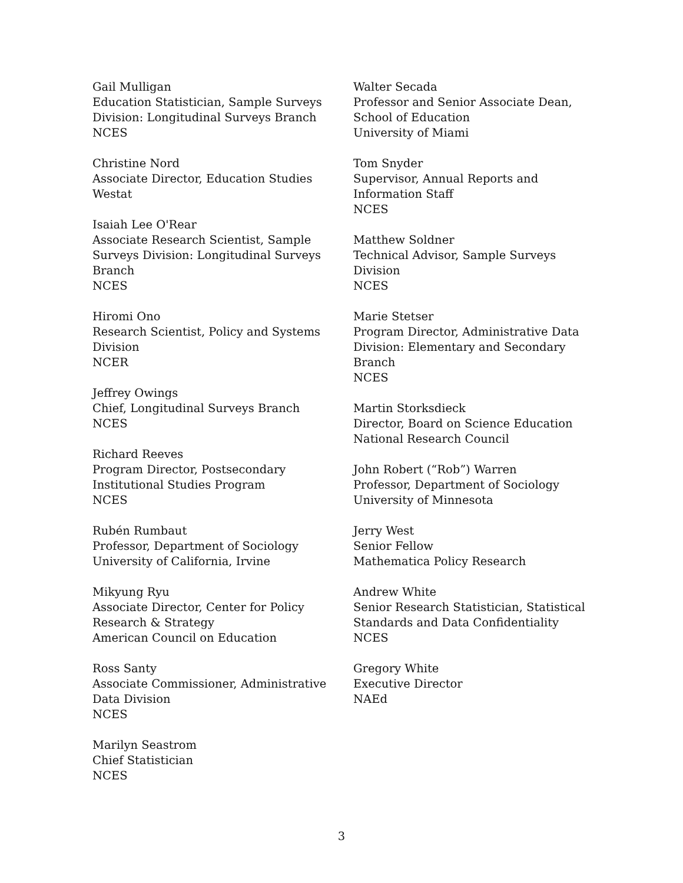Gail Mulligan
Education Statistician, Sample Surveys
Division: Longitudinal Surveys Branch
NCES
Christine Nord
Associate Director, Education Studies
Westat
Isaiah Lee O'Rear
Associate Research Scientist, Sample
Surveys Division: Longitudinal Surveys
Branch
NCES
Hiromi Ono
Research Scientist, Policy and Systems
Division
NCER
Jeffrey Owings
Chief, Longitudinal Surveys Branch
NCES
Richard Reeves
Program Director, Postsecondary
Institutional Studies Program
NCES
Rubén Rumbaut
Professor, Department of Sociology
University of California, Irvine
Mikyung Ryu
Associate Director, Center for Policy
Research & Strategy
American Council on Education
Ross Santy
Associate Commissioner, Administrative
Data Division
NCES
Marilyn Seastrom
Chief Statistician
NCES
Walter Secada
Professor and Senior Associate Dean,
School of Education
University of Miami
Tom Snyder
Supervisor, Annual Reports and
Information Staff
NCES
Matthew Soldner
Technical Advisor, Sample Surveys
Division
NCES
Marie Stetser
Program Director, Administrative Data
Division: Elementary and Secondary
Branch
NCES
Martin Storksdieck
Director, Board on Science Education
National Research Council
John Robert (“Rob”) Warren
Professor, Department of Sociology
University of Minnesota
Jerry West
Senior Fellow
Mathematica Policy Research
Andrew White
Senior Research Statistician, Statistical
Standards and Data Confidentiality
NCES
Gregory White
Executive Director
NAEd
3